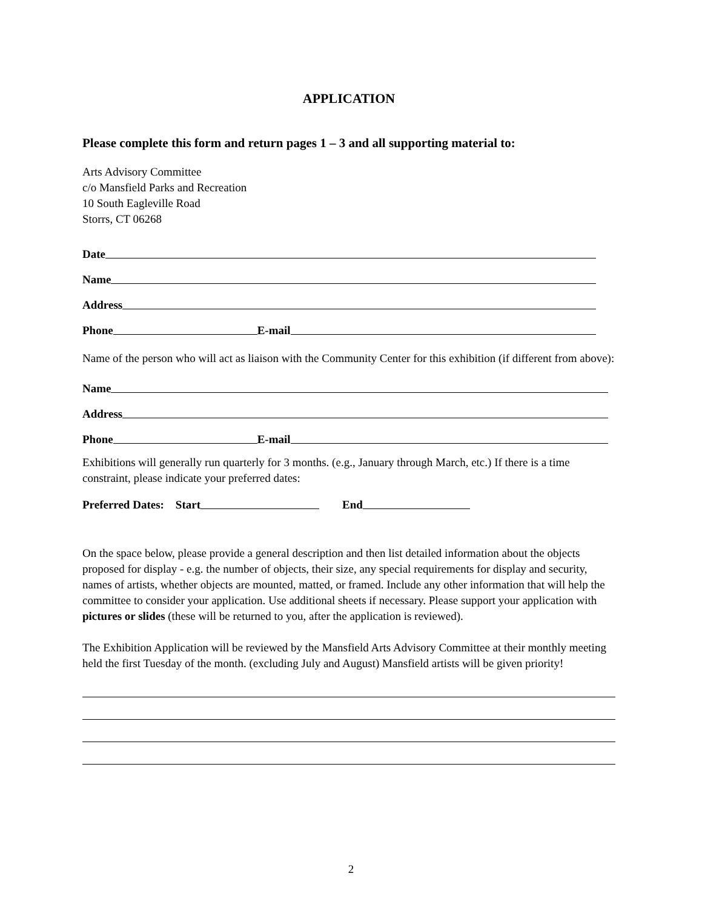APPLICATION
Please complete this form and return pages 1 – 3 and all supporting material to:
Arts Advisory Committee
c/o Mansfield Parks and Recreation
10 South Eagleville Road
Storrs, CT 06268
Date
Name
Address
Phone E-mail
Name of the person who will act as liaison with the Community Center for this exhibition (if different from above):
Name
Address
Phone E-mail
Exhibitions will generally run quarterly for 3 months. (e.g., January through March, etc.) If there is a time constraint, please indicate your preferred dates:
Preferred Dates: Start End
On the space below, please provide a general description and then list detailed information about the objects proposed for display - e.g. the number of objects, their size, any special requirements for display and security, names of artists, whether objects are mounted, matted, or framed. Include any other information that will help the committee to consider your application. Use additional sheets if necessary. Please support your application with pictures or slides (these will be returned to you, after the application is reviewed).
The Exhibition Application will be reviewed by the Mansfield Arts Advisory Committee at their monthly meeting held the first Tuesday of the month. (excluding July and August) Mansfield artists will be given priority!
2